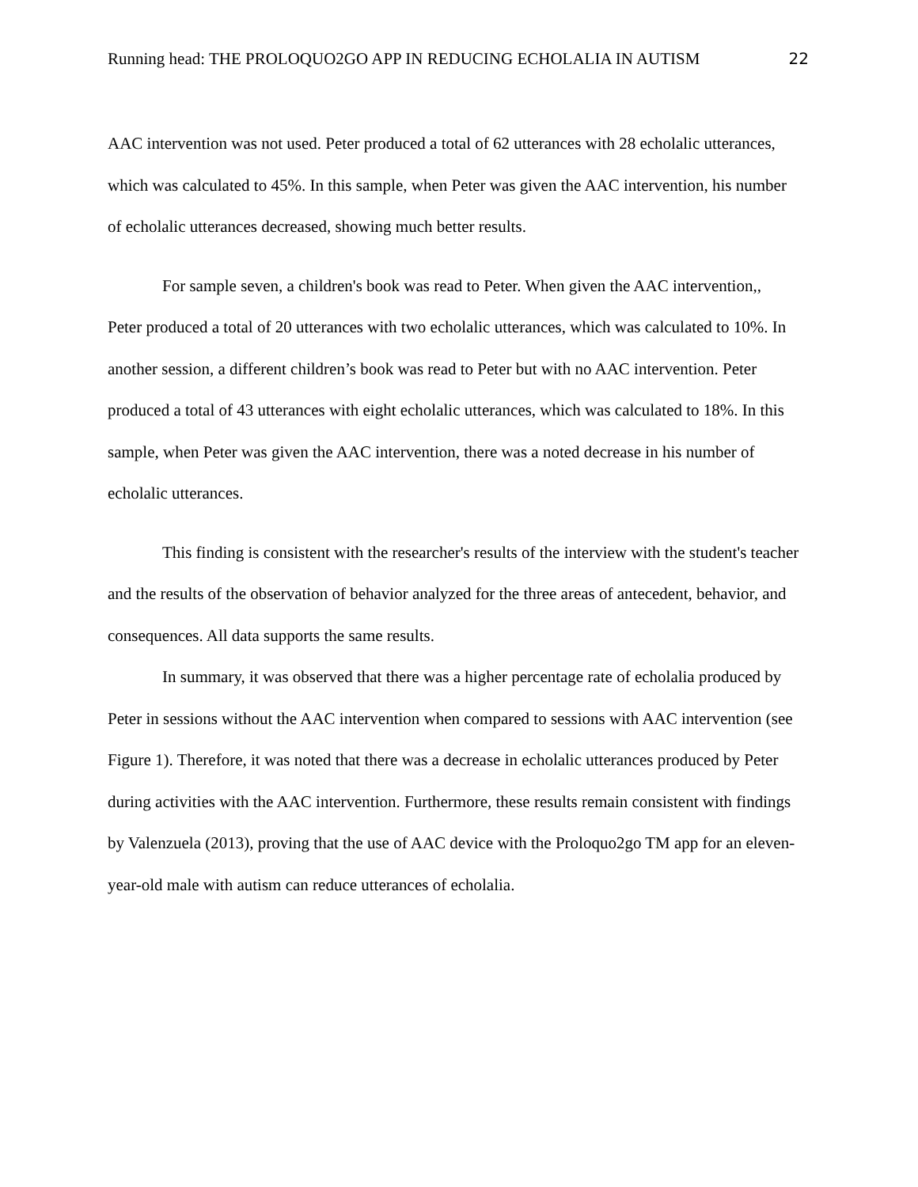Running head: THE PROLOQUO2GO APP IN REDUCING ECHOLALIA IN AUTISM 22
AAC intervention was not used. Peter produced a total of 62 utterances with 28 echolalic utterances, which was calculated to 45%. In this sample, when Peter was given the AAC intervention, his number of echolalic utterances decreased, showing much better results.
For sample seven, a children's book was read to Peter. When given the AAC intervention,, Peter produced a total of 20 utterances with two echolalic utterances, which was calculated to 10%. In another session, a different children’s book was read to Peter but with no AAC intervention. Peter produced a total of 43 utterances with eight echolalic utterances, which was calculated to 18%. In this sample, when Peter was given the AAC intervention, there was a noted decrease in his number of echolalic utterances.
This finding is consistent with the researcher's results of the interview with the student's teacher and the results of the observation of behavior analyzed for the three areas of antecedent, behavior, and consequences. All data supports the same results.
In summary, it was observed that there was a higher percentage rate of echolalia produced by Peter in sessions without the AAC intervention when compared to sessions with AAC intervention (see Figure 1). Therefore, it was noted that there was a decrease in echolalic utterances produced by Peter during activities with the AAC intervention. Furthermore, these results remain consistent with findings by Valenzuela (2013), proving that the use of AAC device with the Proloquo2go TM app for an eleven-year-old male with autism can reduce utterances of echolalia.